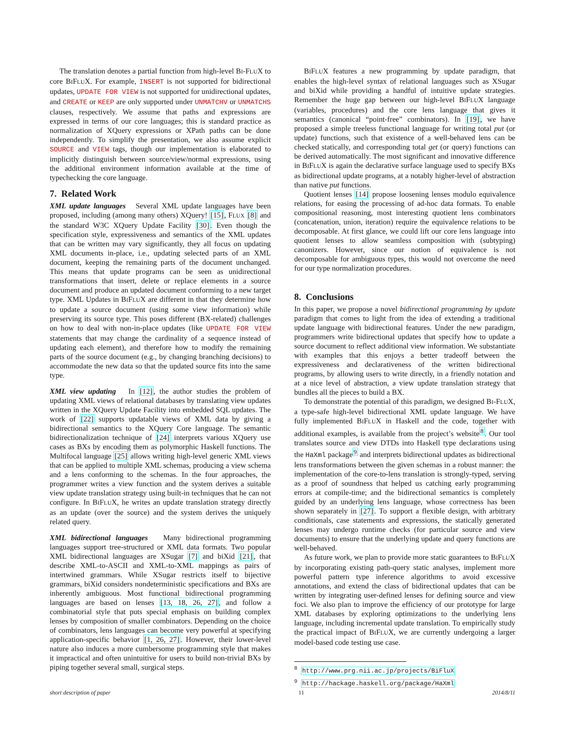The translation denotes a partial function from high-level BI-FLUX to core BIFLUX. For example, INSERT is not supported for bidirectional updates, UPDATE FOR VIEW is not supported for unidirectional updates, and CREATE or KEEP are only supported under UNMATCHV or UNMATCHS clauses, respectively. We assume that paths and expressions are expressed in terms of our core languages; this is standard practice as normalization of XQuery expressions or XPath paths can be done independently. To simplify the presentation, we also assume explicit SOURCE and VIEW tags, though our implementation is elaborated to implicitly distinguish between source/view/normal expressions, using the additional environment information available at the time of typechecking the core language.
7. Related Work
XML update languages Several XML update languages have been proposed, including (among many others) XQuery! [15], FLUX [8] and the standard W3C XQuery Update Facility [30]. Even though the specification style, expressiveness and semantics of the XML updates that can be written may vary significantly, they all focus on updating XML documents in-place, i.e., updating selected parts of an XML document, keeping the remaining parts of the document unchanged. This means that update programs can be seen as unidirectional transformations that insert, delete or replace elements in a source document and produce an updated document conforming to a new target type. XML Updates in BIFLUX are different in that they determine how to update a source document (using some view information) while preserving its source type. This poses different (BX-related) challenges on how to deal with non-in-place updates (like UPDATE FOR VIEW statements that may change the cardinality of a sequence instead of updating each element), and therefore how to modify the remaining parts of the source document (e.g., by changing branching decisions) to accommodate the new data so that the updated source fits into the same type.
XML view updating In [12], the author studies the problem of updating XML views of relational databases by translating view updates written in the XQuery Update Facility into embedded SQL updates. The work of [22] supports updatable views of XML data by giving a bidirectional semantics to the XQuery Core language. The semantic bidirectionalization technique of [24] interprets various XQuery use cases as BXs by encoding them as polymorphic Haskell functions. The Multifocal language [25] allows writing high-level generic XML views that can be applied to multiple XML schemas, producing a view schema and a lens conforming to the schemas. In the four approaches, the programmer writes a view function and the system derives a suitable view update translation strategy using built-in techniques that he can not configure. In BIFLUX, he writes an update translation strategy directly as an update (over the source) and the system derives the uniquely related query.
XML bidirectional languages Many bidirectional programming languages support tree-structured or XML data formats. Two popular XML bidirectional languages are XSugar [7] and biXid [21], that describe XML-to-ASCII and XML-to-XML mappings as pairs of intertwined grammars. While XSugar restricts itself to bijective grammars, biXid considers nondeterministic specifications and BXs are inherently ambiguous. Most functional bidirectional programming languages are based on lenses [13, 18, 26, 27], and follow a combinatorial style that puts special emphasis on building complex lenses by composition of smaller combinators. Depending on the choice of combinators, lens languages can become very powerful at specifying application-specific behavior [1, 26, 27]. However, their lower-level nature also induces a more cumbersome programming style that makes it impractical and often unintuitive for users to build non-trivial BXs by piping together several small, surgical steps.
BIFLUX features a new programming by update paradigm, that enables the high-level syntax of relational languages such as XSugar and biXid while providing a handful of intuitive update strategies. Remember the huge gap between our high-level BIFLUX language (variables, procedures) and the core lens language that gives it semantics (canonical “point-free” combinators). In [19], we have proposed a simple treeless functional language for writing total put (or update) functions, such that existence of a well-behaved lens can be checked statically, and corresponding total get (or query) functions can be derived automatically. The most significant and innovative difference in BIFLUX is again the declarative surface language used to specify BXs as bidirectional update programs, at a notably higher-level of abstraction than native put functions.
Quotient lenses [14] propose loosening lenses modulo equivalence relations, for easing the processing of ad-hoc data formats. To enable compositional reasoning, most interesting quotient lens combinators (concatenation, union, iteration) require the equivalence relations to be decomposable. At first glance, we could lift our core lens language into quotient lenses to allow seamless composition with (subtyping) canonizers. However, since our notion of equivalence is not decomposable for ambiguous types, this would not overcome the need for our type normalization procedures.
8. Conclusions
In this paper, we propose a novel bidirectional programming by update paradigm that comes to light from the idea of extending a traditional update language with bidirectional features. Under the new paradigm, programmers write bidirectional updates that specify how to update a source document to reflect additional view information. We substantiate with examples that this enjoys a better tradeoff between the expressiveness and declarativeness of the written bidirectional programs, by allowing users to write directly, in a friendly notation and at a nice level of abstraction, a view update translation strategy that bundles all the pieces to build a BX.
To demonstrate the potential of this paradigm, we designed BI-FLUX, a type-safe high-level bidirectional XML update language. We have fully implemented BIFLUX in Haskell and the code, together with additional examples, is available from the project’s website<sup>8</sup>. Our tool translates source and view DTDs into Haskell type declarations using the HaXml package<sup>9</sup> and interprets bidirectional updates as bidirectional lens transformations between the given schemas in a robust manner: the implementation of the core-to-lens translation is strongly-typed, serving as a proof of soundness that helped us catching early programming errors at compile-time; and the bidirectional semantics is completely guided by an underlying lens language, whose correctness has been shown separately in [27]. To support a flexible design, with arbitrary conditionals, case statements and expressions, the statically generated lenses may undergo runtime checks (for particular source and view documents) to ensure that the underlying update and query functions are well-behaved.
As future work, we plan to provide more static guarantees to BIFLUX by incorporating existing path-query static analyses, implement more powerful pattern type inference algorithms to avoid excessive annotations, and extend the class of bidirectional updates that can be written by integrating user-defined lenses for defining source and view foci. We also plan to improve the efficiency of our prototype for large XML databases by exploring optimizations to the underlying lens language, including incremental update translation. To empirically study the practical impact of BIFLUX, we are currently undergoing a larger model-based code testing use case.
<sup>8</sup> http://www.prg.nii.ac.jp/projects/BiFluX
<sup>9</sup> http://hackage.haskell.org/package/HaXml
short description of paper 11 2014/8/11